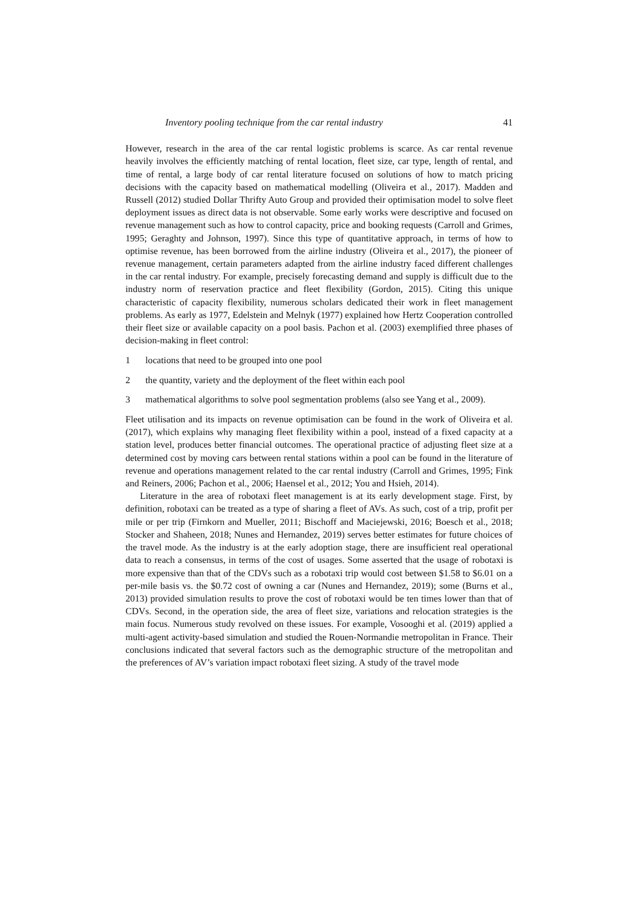Inventory pooling technique from the car rental industry 41
However, research in the area of the car rental logistic problems is scarce. As car rental revenue heavily involves the efficiently matching of rental location, fleet size, car type, length of rental, and time of rental, a large body of car rental literature focused on solutions of how to match pricing decisions with the capacity based on mathematical modelling (Oliveira et al., 2017). Madden and Russell (2012) studied Dollar Thrifty Auto Group and provided their optimisation model to solve fleet deployment issues as direct data is not observable. Some early works were descriptive and focused on revenue management such as how to control capacity, price and booking requests (Carroll and Grimes, 1995; Geraghty and Johnson, 1997). Since this type of quantitative approach, in terms of how to optimise revenue, has been borrowed from the airline industry (Oliveira et al., 2017), the pioneer of revenue management, certain parameters adapted from the airline industry faced different challenges in the car rental industry. For example, precisely forecasting demand and supply is difficult due to the industry norm of reservation practice and fleet flexibility (Gordon, 2015). Citing this unique characteristic of capacity flexibility, numerous scholars dedicated their work in fleet management problems. As early as 1977, Edelstein and Melnyk (1977) explained how Hertz Cooperation controlled their fleet size or available capacity on a pool basis. Pachon et al. (2003) exemplified three phases of decision-making in fleet control:
1 locations that need to be grouped into one pool
2 the quantity, variety and the deployment of the fleet within each pool
3 mathematical algorithms to solve pool segmentation problems (also see Yang et al., 2009).
Fleet utilisation and its impacts on revenue optimisation can be found in the work of Oliveira et al. (2017), which explains why managing fleet flexibility within a pool, instead of a fixed capacity at a station level, produces better financial outcomes. The operational practice of adjusting fleet size at a determined cost by moving cars between rental stations within a pool can be found in the literature of revenue and operations management related to the car rental industry (Carroll and Grimes, 1995; Fink and Reiners, 2006; Pachon et al., 2006; Haensel et al., 2012; You and Hsieh, 2014).
Literature in the area of robotaxi fleet management is at its early development stage. First, by definition, robotaxi can be treated as a type of sharing a fleet of AVs. As such, cost of a trip, profit per mile or per trip (Firnkorn and Mueller, 2011; Bischoff and Maciejewski, 2016; Boesch et al., 2018; Stocker and Shaheen, 2018; Nunes and Hernandez, 2019) serves better estimates for future choices of the travel mode. As the industry is at the early adoption stage, there are insufficient real operational data to reach a consensus, in terms of the cost of usages. Some asserted that the usage of robotaxi is more expensive than that of the CDVs such as a robotaxi trip would cost between $1.58 to $6.01 on a per-mile basis vs. the $0.72 cost of owning a car (Nunes and Hernandez, 2019); some (Burns et al., 2013) provided simulation results to prove the cost of robotaxi would be ten times lower than that of CDVs. Second, in the operation side, the area of fleet size, variations and relocation strategies is the main focus. Numerous study revolved on these issues. For example, Vosooghi et al. (2019) applied a multi-agent activity-based simulation and studied the Rouen-Normandie metropolitan in France. Their conclusions indicated that several factors such as the demographic structure of the metropolitan and the preferences of AV’s variation impact robotaxi fleet sizing. A study of the travel mode